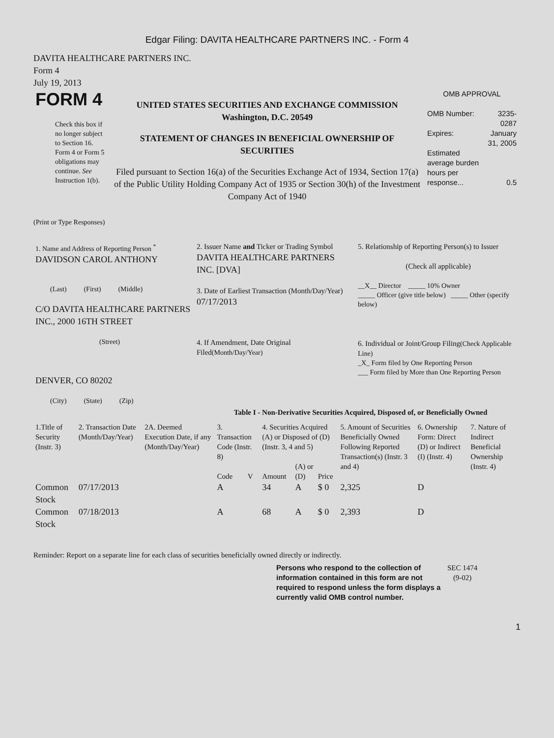Edgar Filing: DAVITA HEALTHCARE PARTNERS INC. - Form 4
DAVITA HEALTHCARE PARTNERS INC.
Form 4
July 19, 2013
| FORM 4 Check this box if no longer subject to Section 16. Form 4 or Form 5 obligations may continue. See Instruction 1(b). | UNITED STATES SECURITIES AND EXCHANGE COMMISSION Washington, D.C. 20549 STATEMENT OF CHANGES IN BENEFICIAL OWNERSHIP OF SECURITIES Filed pursuant to Section 16(a) of the Securities Exchange Act of 1934, Section 17(a) of the Public Utility Holding Company Act of 1935 or Section 30(h) of the Investment Company Act of 1940 | OMB APPROVAL / OMB Number: / 3235-0287 / / Expires: / January 31, 2005 / / Estimated average burden hours per response... / 0.5 / |
(Print or Type Responses)
| 1. Name and Address of Reporting Person <sup>*</sup> DAVIDSON CAROL ANTHONY (Last) (First) (Middle) C/O DAVITA HEALTHCARE PARTNERS INC., 2000 16TH STREET (Street) DENVER, CO 80202 (City) (State) (Zip) | 2. Issuer Name and Ticker or Trading Symbol DAVITA HEALTHCARE PARTNERS INC. [DVA] 3. Date of Earliest Transaction (Month/Day/Year) 07/17/2013 4. If Amendment, Date Original Filed (Month/Day/Year) | 5. Relationship of Reporting Person(s) to Issuer (Check all applicable) __X__ Director _____ 10% Owner _____ Officer (give title below) _____ Other (specify below) 6. Individual or Joint/Group Filing (Check Applicable Line) _X_ Form filed by One Reporting Person ___ Form filed by More than One Reporting Person |
Table I - Non-Derivative Securities Acquired, Disposed of, or Beneficially Owned
| 1.Title of Security (Instr. 3) | 2. Transaction Date (Month/Day/Year) | 2A. Deemed Execution Date, if any (Month/Day/Year) | 3. Transaction Code (Instr. 8) | | 4. Securities Acquired (A) or Disposed of (D) (Instr. 3, 4 and 5) | | | 5. Amount of Securities Beneficially Owned Following Reported Transaction(s) (Instr. 3 and 4) | 6. Ownership Form: Direct (D) or Indirect (I) (Instr. 4) | 7. Nature of Indirect Beneficial Ownership (Instr. 4) |
| --- | --- | --- | --- | --- | --- | --- | --- | --- | --- | --- |
| | | | Code | V | Amount | (A) or (D) | Price | | | |
| Common Stock | 07/17/2013 | | A | | 34 | A | $ 0 | 2,325 | D | |
| Common Stock | 07/18/2013 | | A | | 68 | A | $ 0 | 2,393 | D | |
Reminder: Report on a separate line for each class of securities beneficially owned directly or indirectly.
| Persons who respond to the collection of information contained in this form are not required to respond unless the form displays a currently valid OMB control number. | SEC 1474 (9-02) |
1